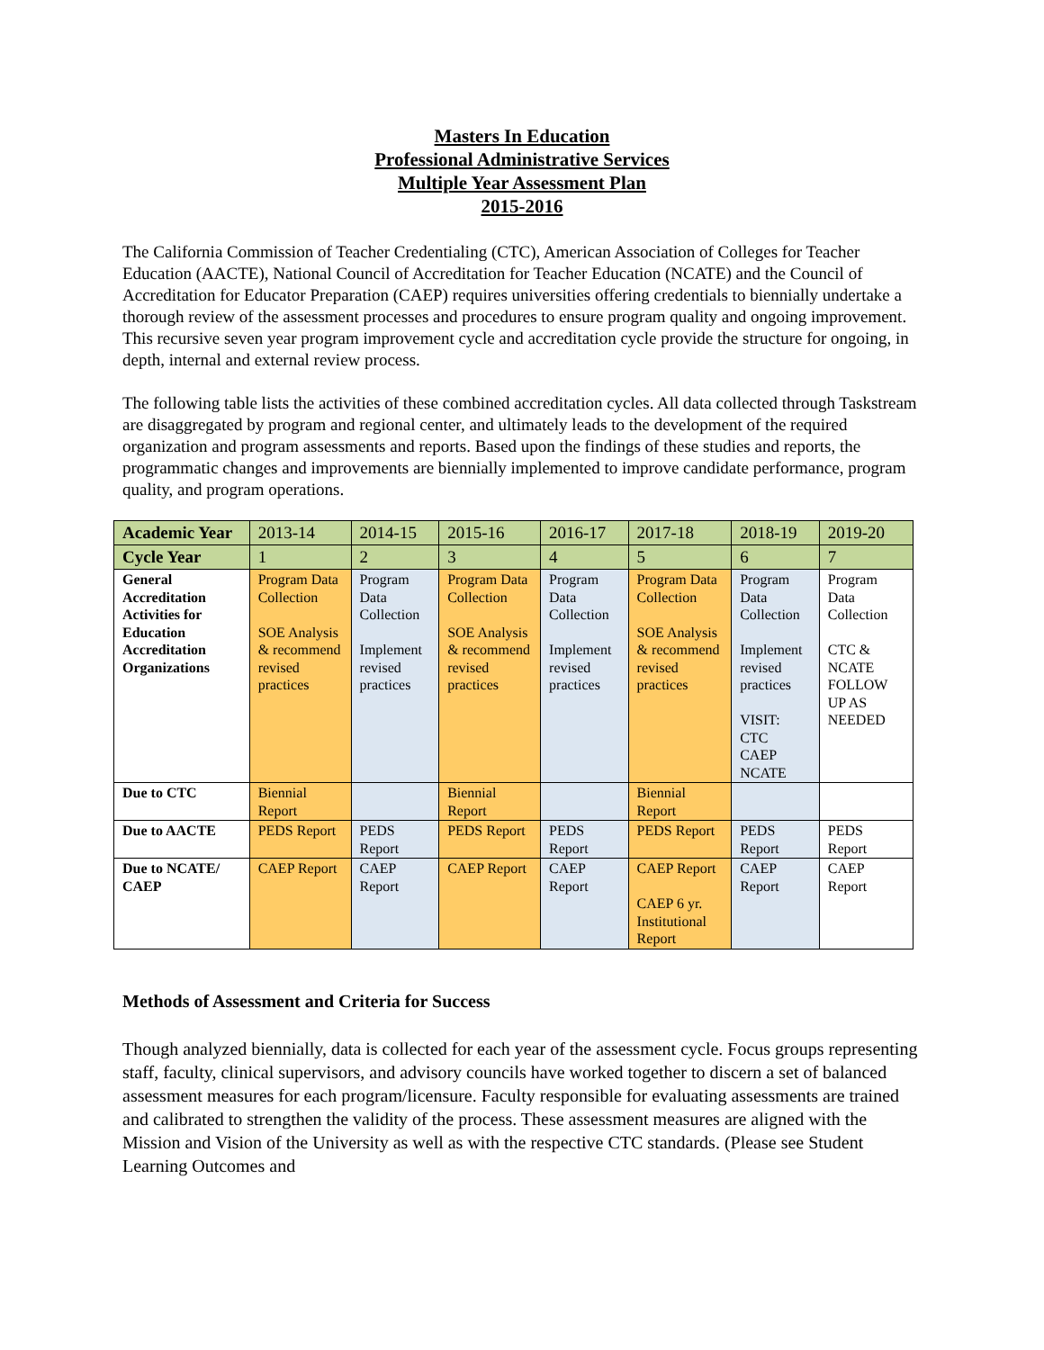Masters In Education
Professional Administrative Services
Multiple Year Assessment Plan
2015-2016
The California Commission of Teacher Credentialing (CTC), American Association of Colleges for Teacher Education (AACTE), National Council of Accreditation for Teacher Education (NCATE) and the Council of Accreditation for Educator Preparation (CAEP) requires universities offering credentials to biennially undertake a thorough review of the assessment processes and procedures to ensure program quality and ongoing improvement. This recursive seven year program improvement cycle and accreditation cycle provide the structure for ongoing, in depth, internal and external review process.
The following table lists the activities of these combined accreditation cycles. All data collected through Taskstream are disaggregated by program and regional center, and ultimately leads to the development of the required organization and program assessments and reports. Based upon the findings of these studies and reports, the programmatic changes and improvements are biennially implemented to improve candidate performance, program quality, and program operations.
| Academic Year | 2013-14 | 2014-15 | 2015-16 | 2016-17 | 2017-18 | 2018-19 | 2019-20 |
| Cycle Year | 1 | 2 | 3 | 4 | 5 | 6 | 7 |
| General Accreditation Activities for Education Accreditation Organizations | Program Data Collection SOE Analysis & recommend revised practices | Program Data Collection Implement revised practices | Program Data Collection SOE Analysis & recommend revised practices | Program Data Collection Implement revised practices | Program Data Collection SOE Analysis & recommend revised practices | Program Data Collection Implement revised practices VISIT: CTC CAEP NCATE | Program Data Collection CTC & NCATE FOLLOW UP AS NEEDED |
| Due to CTC | Biennial Report | | Biennial Report | | Biennial Report | | |
| Due to AACTE | PEDS Report | PEDS Report | PEDS Report | PEDS Report | PEDS Report | PEDS Report | PEDS Report |
| Due to NCATE/ CAEP | CAEP Report | CAEP Report | CAEP Report | CAEP Report | CAEP Report CAEP 6 yr. Institutional Report | CAEP Report | CAEP Report |
Methods of Assessment and Criteria for Success
Though analyzed biennially, data is collected for each year of the assessment cycle. Focus groups representing staff, faculty, clinical supervisors, and advisory councils have worked together to discern a set of balanced assessment measures for each program/licensure. Faculty responsible for evaluating assessments are trained and calibrated to strengthen the validity of the process. These assessment measures are aligned with the Mission and Vision of the University as well as with the respective CTC standards. (Please see Student Learning Outcomes and